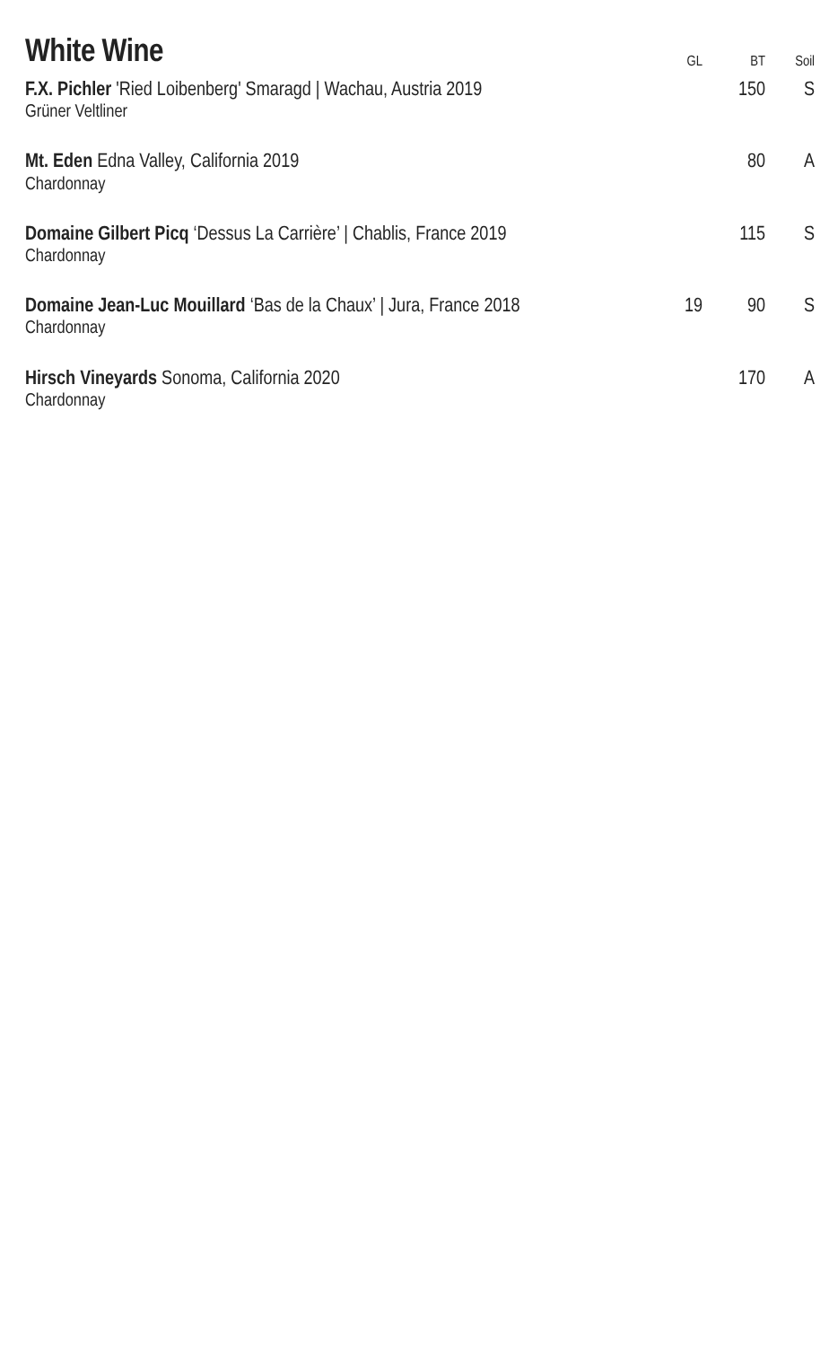| White Wine | GL | BT | Soil |
| --- | --- | --- | --- |
| F.X. Pichler 'Ried Loibenberg' Smaragd / Wachau, Austria 2019 Grüner Veltliner | | 150 | S |
| Mt. Eden Edna Valley, California 2019 Chardonnay | | 80 | A |
| Domaine Gilbert Picq ‘Dessus La Carrière’ / Chablis, France 2019 Chardonnay | | 115 | S |
| Domaine Jean-Luc Mouillard ‘Bas de la Chaux’ / Jura, France 2018 Chardonnay | 19 | 90 | S |
| Hirsch Vineyards Sonoma, California 2020 Chardonnay | | 170 | A |